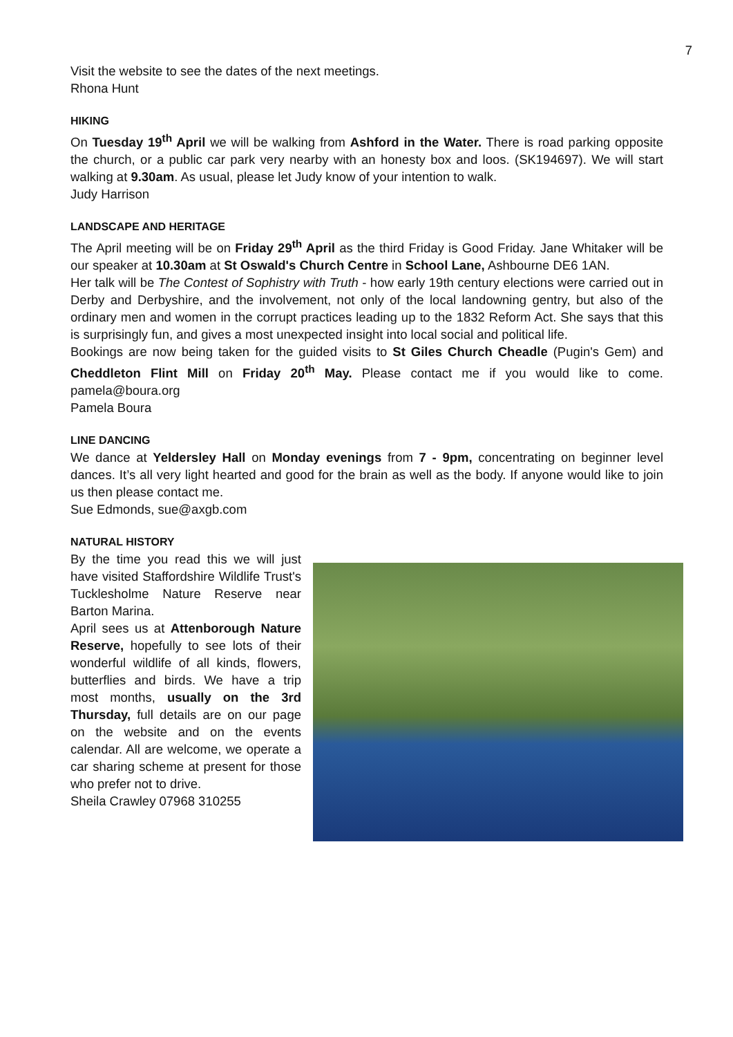7
Visit the website to see the dates of the next meetings.
Rhona Hunt
HIKING
On Tuesday 19<sup>th</sup> April we will be walking from Ashford in the Water. There is road parking opposite the church, or a public car park very nearby with an honesty box and loos. (SK194697). We will start walking at 9.30am. As usual, please let Judy know of your intention to walk.
Judy Harrison
LANDSCAPE AND HERITAGE
The April meeting will be on Friday 29<sup>th</sup> April as the third Friday is Good Friday. Jane Whitaker will be our speaker at 10.30am at St Oswald's Church Centre in School Lane, Ashbourne DE6 1AN.
Her talk will be The Contest of Sophistry with Truth - how early 19th century elections were carried out in Derby and Derbyshire, and the involvement, not only of the local landowning gentry, but also of the ordinary men and women in the corrupt practices leading up to the 1832 Reform Act. She says that this is surprisingly fun, and gives a most unexpected insight into local social and political life.
Bookings are now being taken for the guided visits to St Giles Church Cheadle (Pugin's Gem) and Cheddleton Flint Mill on Friday 20<sup>th</sup> May. Please contact me if you would like to come. pamela@boura.org
Pamela Boura
LINE DANCING
We dance at Yeldersley Hall on Monday evenings from 7 - 9pm, concentrating on beginner level dances. It’s all very light hearted and good for the brain as well as the body. If anyone would like to join us then please contact me.
Sue Edmonds, sue@axgb.com
NATURAL HISTORY
By the time you read this we will just have visited Staffordshire Wildlife Trust's Tucklesholme Nature Reserve near Barton Marina.
April sees us at Attenborough Nature Reserve, hopefully to see lots of their wonderful wildlife of all kinds, flowers, butterflies and birds. We have a trip most months, usually on the 3rd Thursday, full details are on our page on the website and on the events calendar. All are welcome, we operate a car sharing scheme at present for those who prefer not to drive.
Sheila Crawley 07968 310255